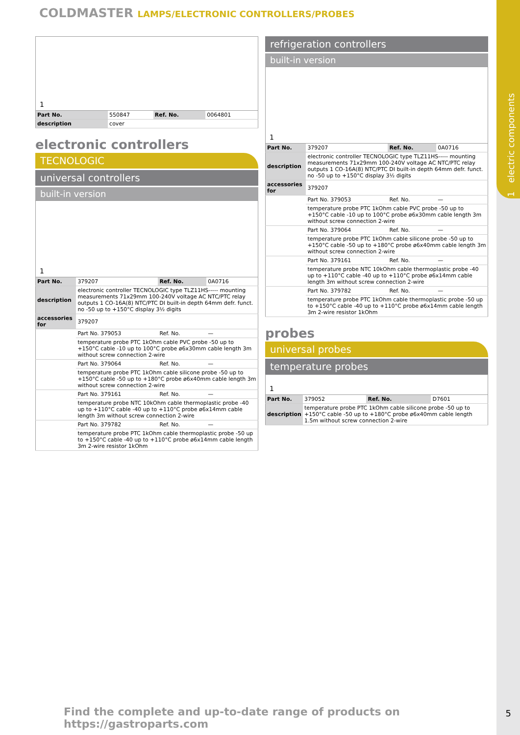1 electric components
COLDMASTER LAMPS/ELECTRONIC CONTROLLERS/PROBES
1
| Part No. | 550847 | Ref. No. | 0064801 |
| description | cover | | |
electronic controllers
TECNOLOGIC
universal controllers
built-in version
1
| Part No. | 379207 | Ref. No. | 0A0716 |
| description | electronic controller TECNOLOGIC type TLZ11HS----- mounting measurements 71x29mm 100-240V voltage AC NTC/PTC relay outputs 1 CO-16A(8) NTC/PTC DI built-in depth 64mm defr. funct. no -50 up to +150°C display 3½ digits | | |
| accessories for | 379207 | | |
| | Part No. 379053 | Ref. No. | — |
| | temperature probe PTC 1kOhm cable PVC probe -50 up to +150°C cable -10 up to 100°C probe ø6x30mm cable length 3m without screw connection 2-wire | | |
| | Part No. 379064 | Ref. No. | — |
| | temperature probe PTC 1kOhm cable silicone probe -50 up to +150°C cable -50 up to +180°C probe ø6x40mm cable length 3m without screw connection 2-wire | | |
| | Part No. 379161 | Ref. No. | — |
| | temperature probe NTC 10kOhm cable thermoplastic probe -40 up to +110°C cable -40 up to +110°C probe ø6x14mm cable length 3m without screw connection 2-wire | | |
| | Part No. 379782 | Ref. No. | — |
| | temperature probe PTC 1kOhm cable thermoplastic probe -50 up to +150°C cable -40 up to +110°C probe ø6x14mm cable length 3m 2-wire resistor 1kOhm | | |
refrigeration controllers
built-in version
1
| Part No. | 379207 | Ref. No. | 0A0716 |
| description | electronic controller TECNOLOGIC type TLZ11HS----- mounting measurements 71x29mm 100-240V voltage AC NTC/PTC relay outputs 1 CO-16A(8) NTC/PTC DI built-in depth 64mm defr. funct. no -50 up to +150°C display 3½ digits | | |
| accessories for | 379207 | | |
| | Part No. 379053 | Ref. No. | — |
| | temperature probe PTC 1kOhm cable PVC probe -50 up to +150°C cable -10 up to 100°C probe ø6x30mm cable length 3m without screw connection 2-wire | | |
| | Part No. 379064 | Ref. No. | — |
| | temperature probe PTC 1kOhm cable silicone probe -50 up to +150°C cable -50 up to +180°C probe ø6x40mm cable length 3m without screw connection 2-wire | | |
| | Part No. 379161 | Ref. No. | — |
| | temperature probe NTC 10kOhm cable thermoplastic probe -40 up to +110°C cable -40 up to +110°C probe ø6x14mm cable length 3m without screw connection 2-wire | | |
| | Part No. 379782 | Ref. No. | — |
| | temperature probe PTC 1kOhm cable thermoplastic probe -50 up to +150°C cable -40 up to +110°C probe ø6x14mm cable length 3m 2-wire resistor 1kOhm | | |
probes
universal probes
temperature probes
1
| Part No. | 379052 | Ref. No. | D7601 |
| description | temperature probe PTC 1kOhm cable silicone probe -50 up to +150°C cable -50 up to +180°C probe ø6x40mm cable length 1.5m without screw connection 2-wire | | |
Find the complete and up-to-date range of products on https://gastroparts.com
5